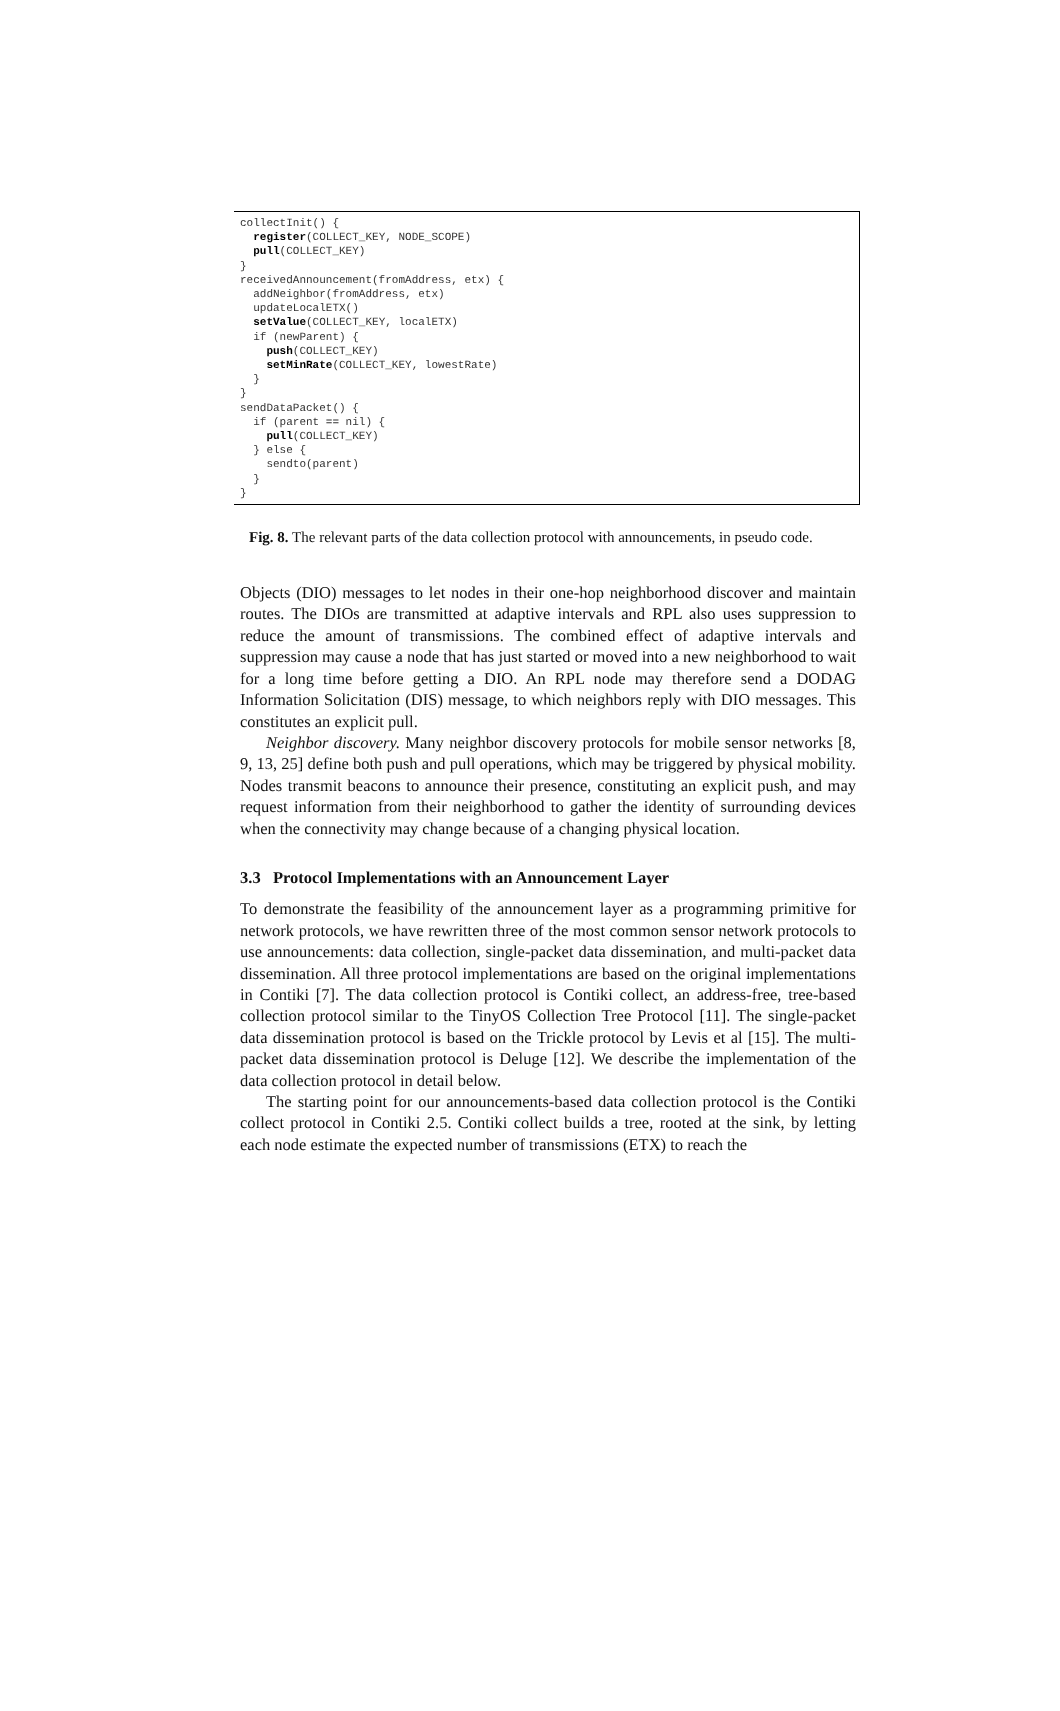collectInit() { register(COLLECT_KEY, NODE_SCOPE) pull(COLLECT_KEY) } receivedAnnouncement(fromAddress, etx) { addNeighbor(fromAddress, etx) updateLocalETX() setValue(COLLECT_KEY, localETX) if (newParent) { push(COLLECT_KEY) setMinRate(COLLECT_KEY, lowestRate) } } sendDataPacket() { if (parent == nil) { pull(COLLECT_KEY) } else { sendto(parent) } }
Fig. 8. The relevant parts of the data collection protocol with announcements, in pseudo code.
Objects (DIO) messages to let nodes in their one-hop neighborhood discover and maintain routes. The DIOs are transmitted at adaptive intervals and RPL also uses suppression to reduce the amount of transmissions. The combined effect of adaptive intervals and suppression may cause a node that has just started or moved into a new neighborhood to wait for a long time before getting a DIO. An RPL node may therefore send a DODAG Information Solicitation (DIS) message, to which neighbors reply with DIO messages. This constitutes an explicit pull.
Neighbor discovery. Many neighbor discovery protocols for mobile sensor networks [8, 9, 13, 25] define both push and pull operations, which may be triggered by physical mobility. Nodes transmit beacons to announce their presence, constituting an explicit push, and may request information from their neighborhood to gather the identity of surrounding devices when the connectivity may change because of a changing physical location.
3.3 Protocol Implementations with an Announcement Layer
To demonstrate the feasibility of the announcement layer as a programming primitive for network protocols, we have rewritten three of the most common sensor network protocols to use announcements: data collection, single-packet data dissemination, and multi-packet data dissemination. All three protocol implementations are based on the original implementations in Contiki [7]. The data collection protocol is Contiki collect, an address-free, tree-based collection protocol similar to the TinyOS Collection Tree Protocol [11]. The single-packet data dissemination protocol is based on the Trickle protocol by Levis et al [15]. The multi-packet data dissemination protocol is Deluge [12]. We describe the implementation of the data collection protocol in detail below.
The starting point for our announcements-based data collection protocol is the Contiki collect protocol in Contiki 2.5. Contiki collect builds a tree, rooted at the sink, by letting each node estimate the expected number of transmissions (ETX) to reach the